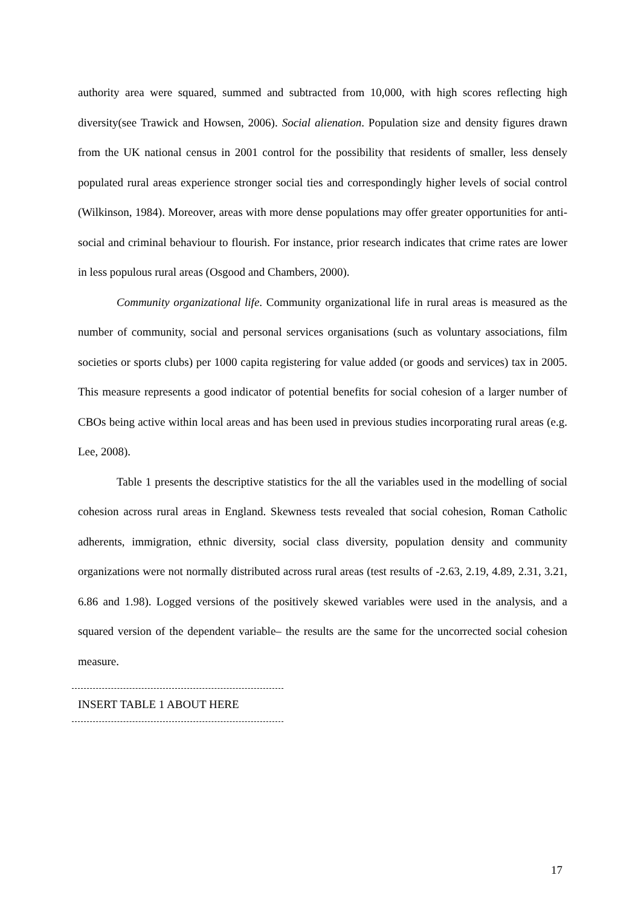authority area were squared, summed and subtracted from 10,000, with high scores reflecting high diversity(see Trawick and Howsen, 2006). Social alienation. Population size and density figures drawn from the UK national census in 2001 control for the possibility that residents of smaller, less densely populated rural areas experience stronger social ties and correspondingly higher levels of social control (Wilkinson, 1984). Moreover, areas with more dense populations may offer greater opportunities for anti-social and criminal behaviour to flourish. For instance, prior research indicates that crime rates are lower in less populous rural areas (Osgood and Chambers, 2000).
Community organizational life. Community organizational life in rural areas is measured as the number of community, social and personal services organisations (such as voluntary associations, film societies or sports clubs) per 1000 capita registering for value added (or goods and services) tax in 2005. This measure represents a good indicator of potential benefits for social cohesion of a larger number of CBOs being active within local areas and has been used in previous studies incorporating rural areas (e.g. Lee, 2008).
Table 1 presents the descriptive statistics for the all the variables used in the modelling of social cohesion across rural areas in England. Skewness tests revealed that social cohesion, Roman Catholic adherents, immigration, ethnic diversity, social class diversity, population density and community organizations were not normally distributed across rural areas (test results of -2.63, 2.19, 4.89, 2.31, 3.21, 6.86 and 1.98). Logged versions of the positively skewed variables were used in the analysis, and a squared version of the dependent variable– the results are the same for the uncorrected social cohesion measure.
INSERT TABLE 1 ABOUT HERE
17